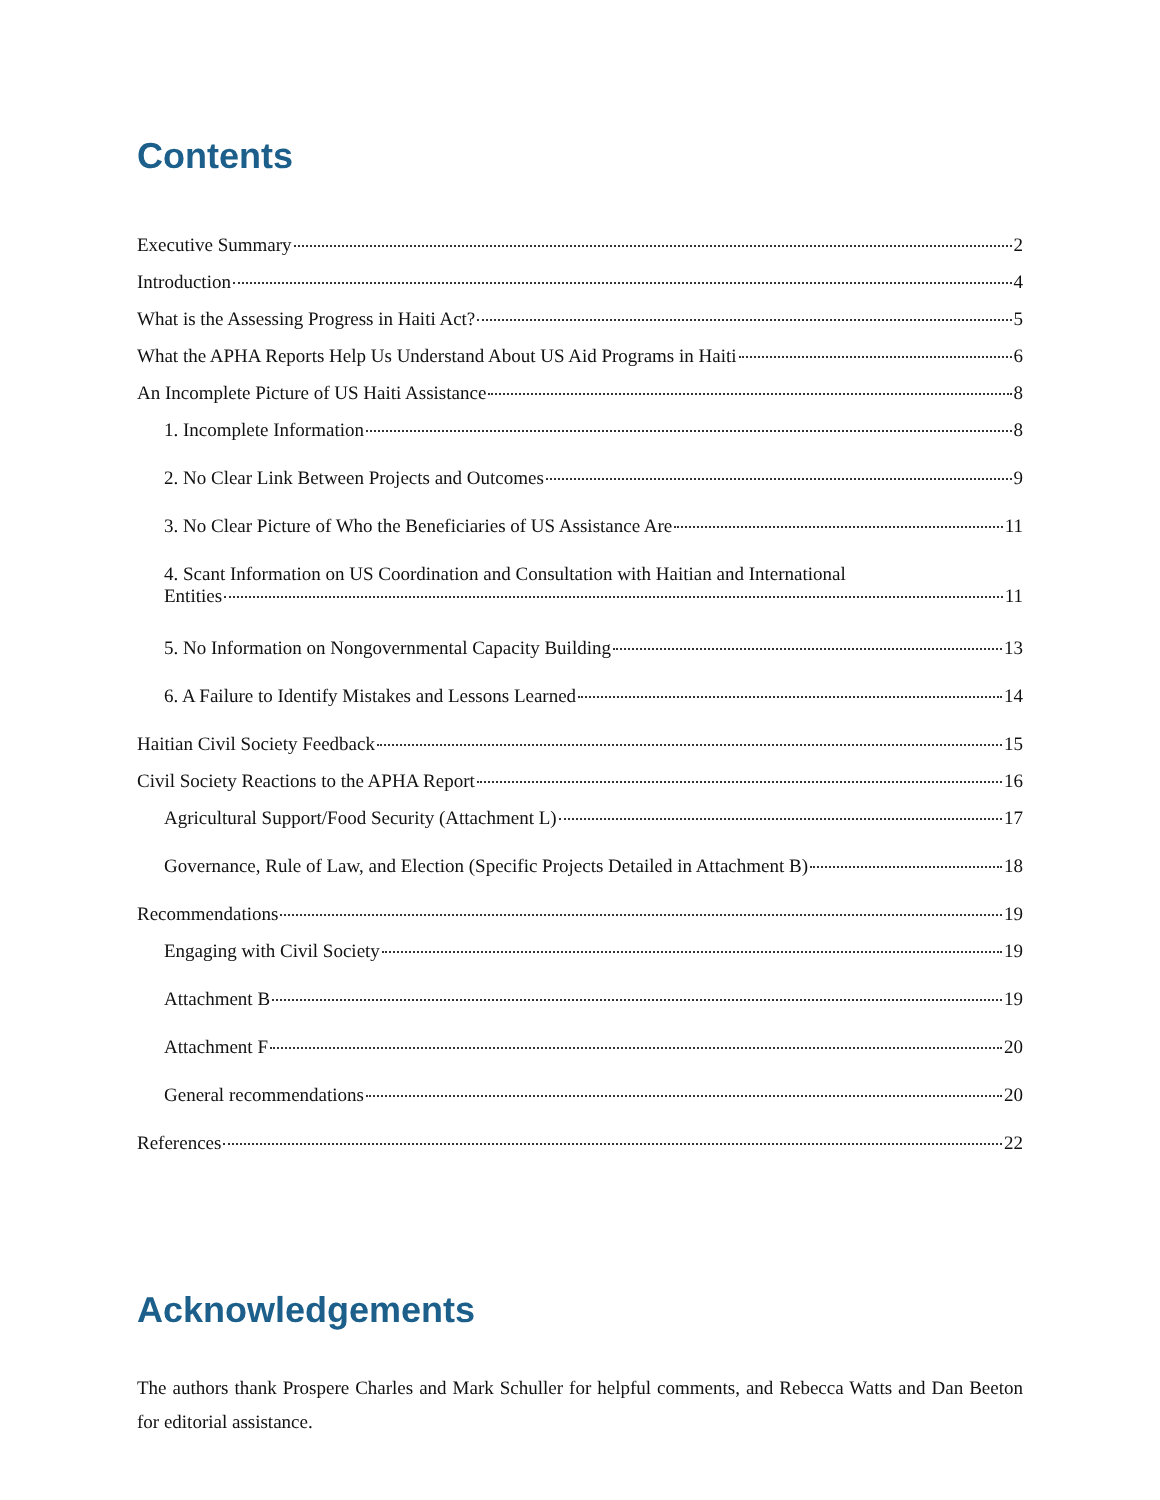Contents
Executive Summary 2
Introduction 4
What is the Assessing Progress in Haiti Act? 5
What the APHA Reports Help Us Understand About US Aid Programs in Haiti 6
An Incomplete Picture of US Haiti Assistance 8
1. Incomplete Information 8
2. No Clear Link Between Projects and Outcomes 9
3. No Clear Picture of Who the Beneficiaries of US Assistance Are 11
4. Scant Information on US Coordination and Consultation with Haitian and International
Entities 11
5. No Information on Nongovernmental Capacity Building 13
6. A Failure to Identify Mistakes and Lessons Learned 14
Haitian Civil Society Feedback 15
Civil Society Reactions to the APHA Report 16
Agricultural Support/Food Security (Attachment L) 17
Governance, Rule of Law, and Election (Specific Projects Detailed in Attachment B) 18
Recommendations 19
Engaging with Civil Society 19
Attachment B 19
Attachment F 20
General recommendations 20
References 22
Acknowledgements
The authors thank Prospere Charles and Mark Schuller for helpful comments, and Rebecca Watts and Dan Beeton for editorial assistance.